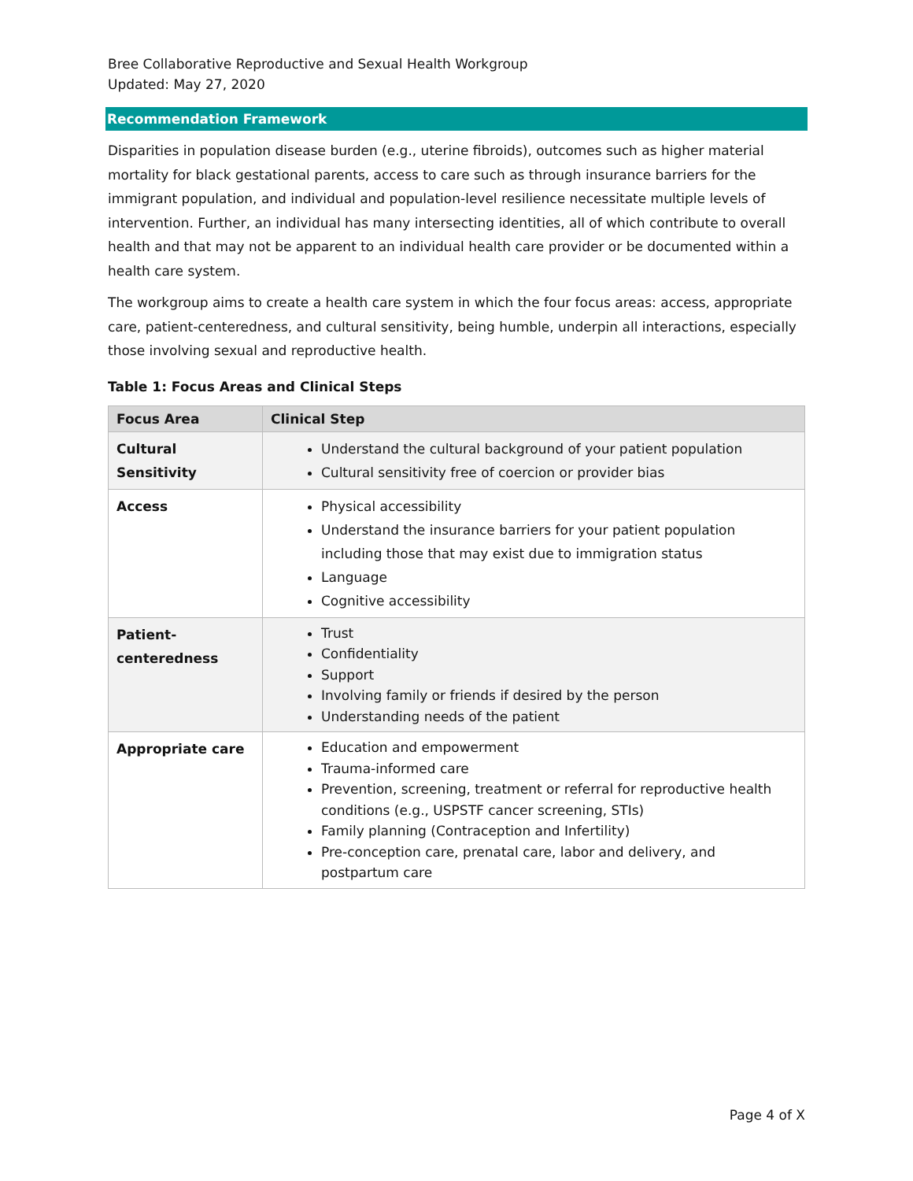Bree Collaborative Reproductive and Sexual Health Workgroup
Updated: May 27, 2020
Recommendation Framework
Disparities in population disease burden (e.g., uterine fibroids), outcomes such as higher material mortality for black gestational parents, access to care such as through insurance barriers for the immigrant population, and individual and population-level resilience necessitate multiple levels of intervention. Further, an individual has many intersecting identities, all of which contribute to overall health and that may not be apparent to an individual health care provider or be documented within a health care system.
The workgroup aims to create a health care system in which the four focus areas: access, appropriate care, patient-centeredness, and cultural sensitivity, being humble, underpin all interactions, especially those involving sexual and reproductive health.
Table 1: Focus Areas and Clinical Steps
| Focus Area | Clinical Step |
| --- | --- |
| Cultural Sensitivity | Understand the cultural background of your patient population Cultural sensitivity free of coercion or provider bias |
| Access | Physical accessibility Understand the insurance barriers for your patient population including those that may exist due to immigration status Language Cognitive accessibility |
| Patient- centeredness | Trust Confidentiality Support Involving family or friends if desired by the person Understanding needs of the patient |
| Appropriate care | Education and empowerment Trauma-informed care Prevention, screening, treatment or referral for reproductive health conditions (e.g., USPSTF cancer screening, STIs) Family planning (Contraception and Infertility) Pre-conception care, prenatal care, labor and delivery, and postpartum care |
Page 4 of X